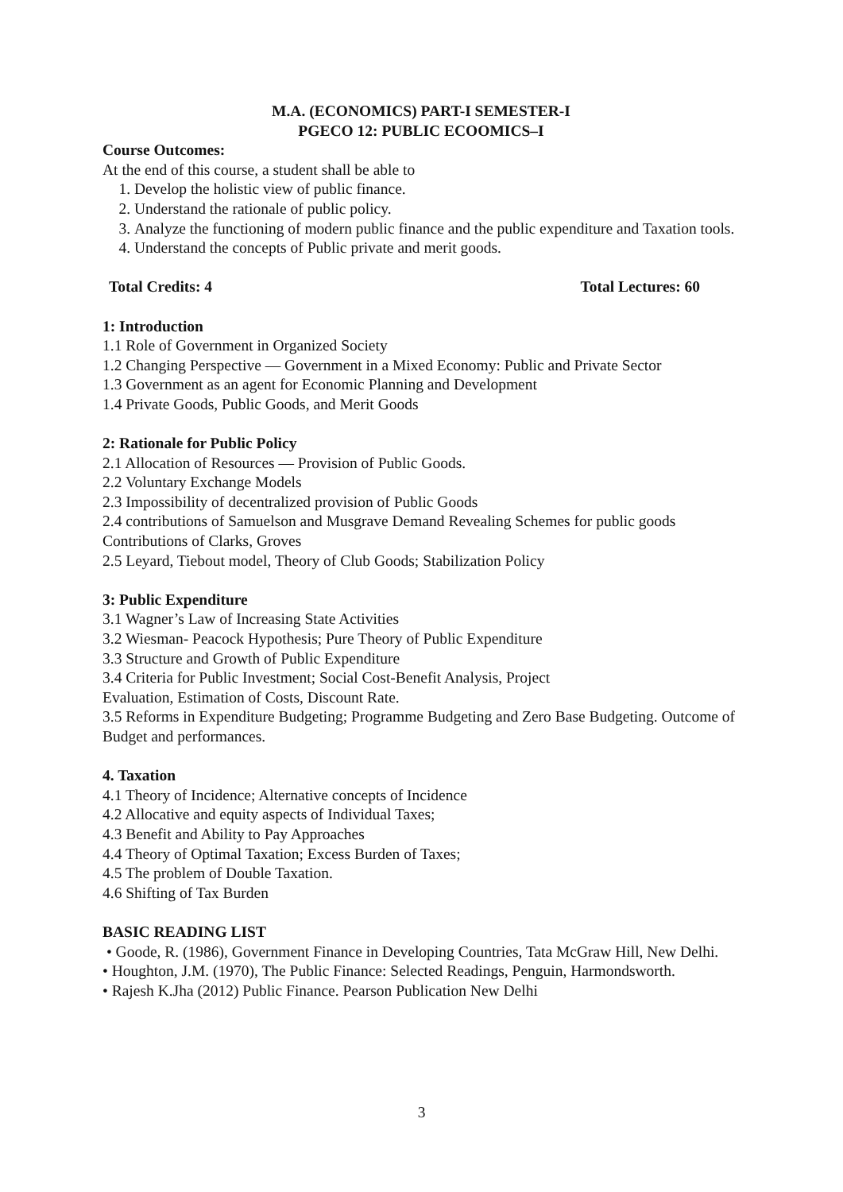M.A. (ECONOMICS) PART-I SEMESTER-I
PGECO 12: PUBLIC ECOOMICS–I
Course Outcomes:
At the end of this course, a student shall be able to
1. Develop the holistic view of public finance.
2. Understand the rationale of public policy.
3. Analyze the functioning of modern public finance and the public expenditure and Taxation tools.
4. Understand the concepts of Public private and merit goods.
Total Credits: 4 Total Lectures: 60
1: Introduction
1.1 Role of Government in Organized Society
1.2 Changing Perspective — Government in a Mixed Economy: Public and Private Sector
1.3 Government as an agent for Economic Planning and Development
1.4 Private Goods, Public Goods, and Merit Goods
2: Rationale for Public Policy
2.1 Allocation of Resources — Provision of Public Goods.
2.2 Voluntary Exchange Models
2.3 Impossibility of decentralized provision of Public Goods
2.4 contributions of Samuelson and Musgrave Demand Revealing Schemes for public goods Contributions of Clarks, Groves
2.5 Leyard, Tiebout model, Theory of Club Goods; Stabilization Policy
3: Public Expenditure
3.1 Wagner’s Law of Increasing State Activities
3.2 Wiesman- Peacock Hypothesis; Pure Theory of Public Expenditure
3.3 Structure and Growth of Public Expenditure
3.4 Criteria for Public Investment; Social Cost-Benefit Analysis, Project
Evaluation, Estimation of Costs, Discount Rate.
3.5 Reforms in Expenditure Budgeting; Programme Budgeting and Zero Base Budgeting. Outcome of Budget and performances.
4. Taxation
4.1 Theory of Incidence; Alternative concepts of Incidence
4.2 Allocative and equity aspects of Individual Taxes;
4.3 Benefit and Ability to Pay Approaches
4.4 Theory of Optimal Taxation; Excess Burden of Taxes;
4.5 The problem of Double Taxation.
4.6 Shifting of Tax Burden
BASIC READING LIST
• Goode, R. (1986), Government Finance in Developing Countries, Tata McGraw Hill, New Delhi.
• Houghton, J.M. (1970), The Public Finance: Selected Readings, Penguin, Harmondsworth.
• Rajesh K.Jha (2012) Public Finance. Pearson Publication New Delhi
3